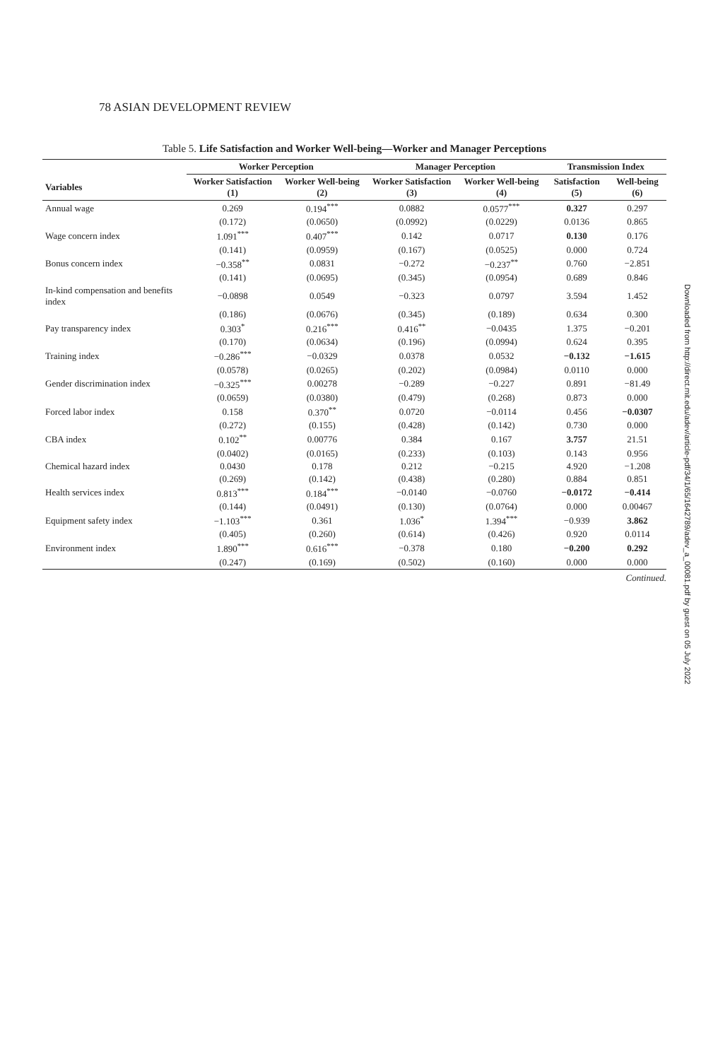78 ASIAN DEVELOPMENT REVIEW
Table 5. Life Satisfaction and Worker Well-being—Worker and Manager Perceptions
| | Worker Perception | | Manager Perception | | Transmission Index | |
| --- | --- | --- | --- | --- | --- | --- |
| Variables | Worker Satisfaction (1) | Worker Well-being (2) | Worker Satisfaction (3) | Worker Well-being (4) | Satisfaction (5) | Well-being (6) |
| Annual wage | 0.269 | 0.194<sup>***</sup> | 0.0882 | 0.0577<sup>***</sup> | 0.327 | 0.297 |
| | (0.172) | (0.0650) | (0.0992) | (0.0229) | 0.0136 | 0.865 |
| Wage concern index | 1.091<sup>***</sup> | 0.407<sup>***</sup> | 0.142 | 0.0717 | 0.130 | 0.176 |
| | (0.141) | (0.0959) | (0.167) | (0.0525) | 0.000 | 0.724 |
| Bonus concern index | −0.358<sup>**</sup> | 0.0831 | −0.272 | −0.237<sup>**</sup> | 0.760 | −2.851 |
| | (0.141) | (0.0695) | (0.345) | (0.0954) | 0.689 | 0.846 |
| In-kind compensation and benefits index | −0.0898 | 0.0549 | −0.323 | 0.0797 | 3.594 | 1.452 |
| | (0.186) | (0.0676) | (0.345) | (0.189) | 0.634 | 0.300 |
| Pay transparency index | 0.303<sup>*</sup> | 0.216<sup>***</sup> | 0.416<sup>**</sup> | −0.0435 | 1.375 | −0.201 |
| | (0.170) | (0.0634) | (0.196) | (0.0994) | 0.624 | 0.395 |
| Training index | −0.286<sup>***</sup> | −0.0329 | 0.0378 | 0.0532 | −0.132 | −1.615 |
| | (0.0578) | (0.0265) | (0.202) | (0.0984) | 0.0110 | 0.000 |
| Gender discrimination index | −0.325<sup>***</sup> | 0.00278 | −0.289 | −0.227 | 0.891 | −81.49 |
| | (0.0659) | (0.0380) | (0.479) | (0.268) | 0.873 | 0.000 |
| Forced labor index | 0.158 | 0.370<sup>**</sup> | 0.0720 | −0.0114 | 0.456 | −0.0307 |
| | (0.272) | (0.155) | (0.428) | (0.142) | 0.730 | 0.000 |
| CBA index | 0.102<sup>**</sup> | 0.00776 | 0.384 | 0.167 | 3.757 | 21.51 |
| | (0.0402) | (0.0165) | (0.233) | (0.103) | 0.143 | 0.956 |
| Chemical hazard index | 0.0430 | 0.178 | 0.212 | −0.215 | 4.920 | −1.208 |
| | (0.269) | (0.142) | (0.438) | (0.280) | 0.884 | 0.851 |
| Health services index | 0.813<sup>***</sup> | 0.184<sup>***</sup> | −0.0140 | −0.0760 | −0.0172 | −0.414 |
| | (0.144) | (0.0491) | (0.130) | (0.0764) | 0.000 | 0.00467 |
| Equipment safety index | −1.103<sup>***</sup> | 0.361 | 1.036<sup>*</sup> | 1.394<sup>***</sup> | −0.939 | 3.862 |
| | (0.405) | (0.260) | (0.614) | (0.426) | 0.920 | 0.0114 |
| Environment index | 1.890<sup>***</sup> | 0.616<sup>***</sup> | −0.378 | 0.180 | −0.200 | 0.292 |
| | (0.247) | (0.169) | (0.502) | (0.160) | 0.000 | 0.000 |
Continued.
Downloaded from http://direct.mit.edu/adev/article-pdf/34/1/65/1642789/adev_a_00081.pdf by guest on 05 July 2022